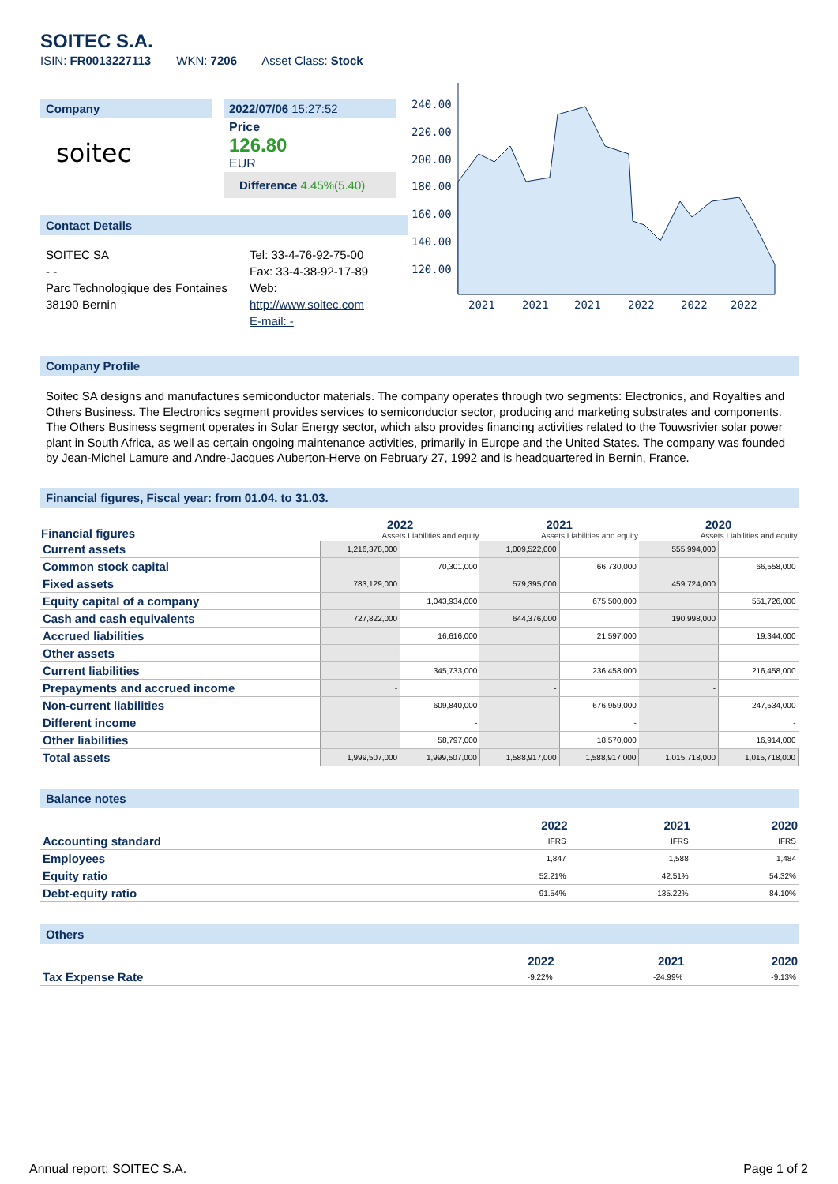SOITEC S.A.
ISIN: FR0013227113 WKN: 7206 Asset Class: Stock
Company
soitec
2022/07/06 15:27:52
Price
126.80
EUR
Difference 4.45%(5.40)
Contact Details
SOITEC SA
- -
Parc Technologique des Fontaines
38190 Bernin
Tel: 33-4-76-92-75-00
Fax: 33-4-38-92-17-89
Web:
http://www.soitec.com
E-mail: -
240.00
220.00
200.00
180.00
160.00
140.00
120.00
2021
2021
2021
2022
2022
2022
Company Profile
Soitec SA designs and manufactures semiconductor materials. The company operates through two segments: Electronics, and Royalties and Others Business. The Electronics segment provides services to semiconductor sector, producing and marketing substrates and components. The Others Business segment operates in Solar Energy sector, which also provides financing activities related to the Touwsrivier solar power plant in South Africa, as well as certain ongoing maintenance activities, primarily in Europe and the United States. The company was founded by Jean-Michel Lamure and Andre-Jacques Auberton-Herve on February 27, 1992 and is headquartered in Bernin, France.
Financial figures, Fiscal year: from 01.04. to 31.03.
| Financial figures | 2022 Assets Liabilities and equity | | 2021 Assets Liabilities and equity | | 2020 Assets Liabilities and equity | |
| --- | --- | --- | --- | --- | --- | --- |
| Current assets | 1,216,378,000 | | 1,009,522,000 | | 555,994,000 | |
| Common stock capital | | 70,301,000 | | 66,730,000 | | 66,558,000 |
| Fixed assets | 783,129,000 | | 579,395,000 | | 459,724,000 | |
| Equity capital of a company | | 1,043,934,000 | | 675,500,000 | | 551,726,000 |
| Cash and cash equivalents | 727,822,000 | | 644,376,000 | | 190,998,000 | |
| Accrued liabilities | | 16,616,000 | | 21,597,000 | | 19,344,000 |
| Other assets | - | | - | | - | |
| Current liabilities | | 345,733,000 | | 236,458,000 | | 216,458,000 |
| Prepayments and accrued income | - | | - | | - | |
| Non-current liabilities | | 609,840,000 | | 676,959,000 | | 247,534,000 |
| Different income | | - | | - | | - |
| Other liabilities | | 58,797,000 | | 18,570,000 | | 16,914,000 |
| Total assets | 1,999,507,000 | 1,999,507,000 | 1,588,917,000 | 1,588,917,000 | 1,015,718,000 | 1,015,718,000 |
Balance notes
| | 2022 | 2021 | 2020 |
| --- | --- | --- | --- |
| Accounting standard | IFRS | IFRS | IFRS |
| Employees | 1,847 | 1,588 | 1,484 |
| Equity ratio | 52.21% | 42.51% | 54.32% |
| Debt-equity ratio | 91.54% | 135.22% | 84.10% |
Others
| | 2022 | 2021 | 2020 |
| --- | --- | --- | --- |
| Tax Expense Rate | -9.22% | -24.99% | -9.13% |
Annual report: SOITEC S.A. Page 1 of 2